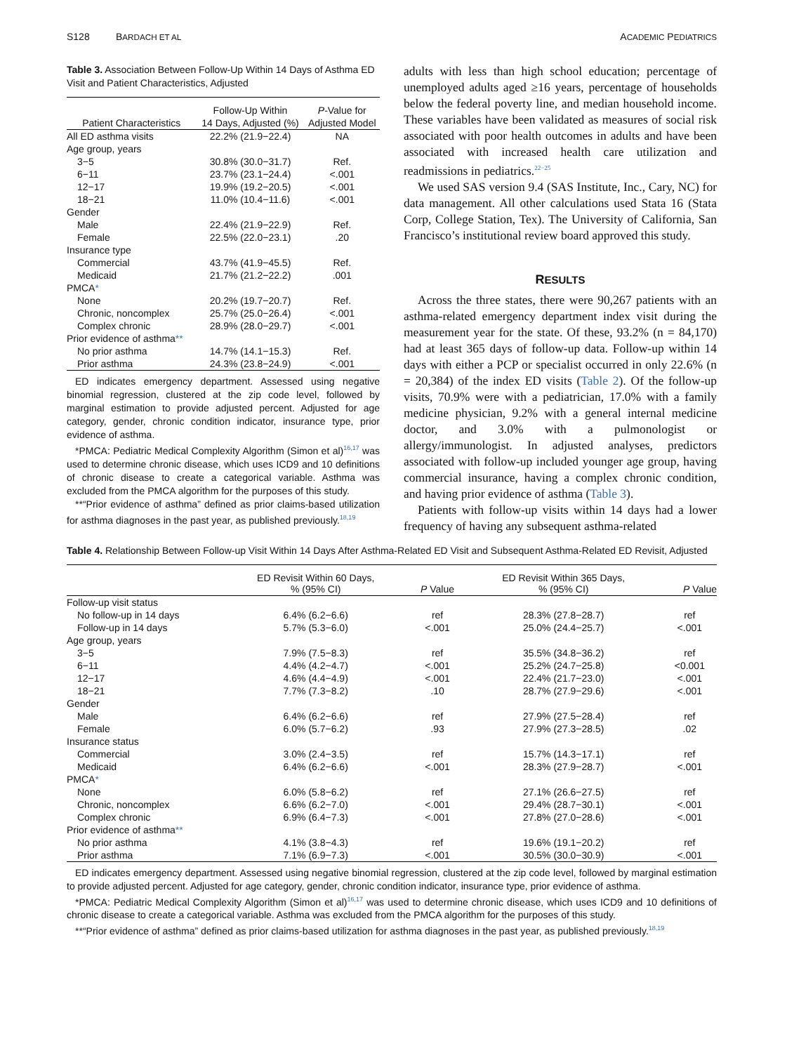S128 BARDACH ET AL ACADEMIC PEDIATRICS
Table 3. Association Between Follow-Up Within 14 Days of Asthma ED Visit and Patient Characteristics, Adjusted
| | Follow-Up Within | P -Value for |
| --- | --- | --- |
| Patient Characteristics | 14 Days, Adjusted (%) | Adjusted Model |
| All ED asthma visits | 22.2% (21.9−22.4) | NA |
| Age group, years | | |
| 3−5 | 30.8% (30.0−31.7) | Ref. |
| 6−11 | 23.7% (23.1−24.4) | <.001 |
| 12−17 | 19.9% (19.2−20.5) | <.001 |
| 18−21 | 11.0% (10.4−11.6) | <.001 |
| Gender | | |
| Male | 22.4% (21.9−22.9) | Ref. |
| Female | 22.5% (22.0−23.1) | .20 |
| Insurance type | | |
| Commercial | 43.7% (41.9−45.5) | Ref. |
| Medicaid | 21.7% (21.2−22.2) | .001 |
| PMCA * | | |
| None | 20.2% (19.7−20.7) | Ref. |
| Chronic, noncomplex | 25.7% (25.0−26.4) | <.001 |
| Complex chronic | 28.9% (28.0−29.7) | <.001 |
| Prior evidence of asthma ** | | |
| No prior asthma | 14.7% (14.1−15.3) | Ref. |
| Prior asthma | 24.3% (23.8−24.9) | <.001 |
ED indicates emergency department. Assessed using negative binomial regression, clustered at the zip code level, followed by marginal estimation to provide adjusted percent. Adjusted for age category, gender, chronic condition indicator, insurance type, prior evidence of asthma.
*PMCA: Pediatric Medical Complexity Algorithm (Simon et al)<sup>16,17</sup> was used to determine chronic disease, which uses ICD9 and 10 definitions of chronic disease to create a categorical variable. Asthma was excluded from the PMCA algorithm for the purposes of this study.
**“Prior evidence of asthma” defined as prior claims-based utilization for asthma diagnoses in the past year, as published previously.<sup>18,19</sup>
adults with less than high school education; percentage of unemployed adults aged ≥16 years, percentage of households below the federal poverty line, and median household income. These variables have been validated as measures of social risk associated with poor health outcomes in adults and have been associated with increased health care utilization and readmissions in pediatrics.<sup>22−25</sup>
We used SAS version 9.4 (SAS Institute, Inc., Cary, NC) for data management. All other calculations used Stata 16 (Stata Corp, College Station, Tex). The University of California, San Francisco’s institutional review board approved this study.
RESULTS
Across the three states, there were 90,267 patients with an asthma-related emergency department index visit during the measurement year for the state. Of these, 93.2% (n = 84,170) had at least 365 days of follow-up data. Follow-up within 14 days with either a PCP or specialist occurred in only 22.6% (n = 20,384) of the index ED visits (Table 2). Of the follow-up visits, 70.9% were with a pediatrician, 17.0% with a family medicine physician, 9.2% with a general internal medicine doctor, and 3.0% with a pulmonologist or allergy/immunologist. In adjusted analyses, predictors associated with follow-up included younger age group, having commercial insurance, having a complex chronic condition, and having prior evidence of asthma (Table 3).
Patients with follow-up visits within 14 days had a lower frequency of having any subsequent asthma-related
Table 4. Relationship Between Follow-up Visit Within 14 Days After Asthma-Related ED Visit and Subsequent Asthma-Related ED Revisit, Adjusted
| | ED Revisit Within 60 Days, % (95% CI) | P Value | ED Revisit Within 365 Days, % (95% CI) | P Value |
| --- | --- | --- | --- | --- |
| Follow-up visit status | | | | |
| No follow-up in 14 days | 6.4% (6.2−6.6) | ref | 28.3% (27.8−28.7) | ref |
| Follow-up in 14 days | 5.7% (5.3−6.0) | <.001 | 25.0% (24.4−25.7) | <.001 |
| Age group, years | | | | |
| 3−5 | 7.9% (7.5−8.3) | ref | 35.5% (34.8−36.2) | ref |
| 6−11 | 4.4% (4.2−4.7) | <.001 | 25.2% (24.7−25.8) | <0.001 |
| 12−17 | 4.6% (4.4−4.9) | <.001 | 22.4% (21.7−23.0) | <.001 |
| 18−21 | 7.7% (7.3−8.2) | .10 | 28.7% (27.9−29.6) | <.001 |
| Gender | | | | |
| Male | 6.4% (6.2−6.6) | ref | 27.9% (27.5−28.4) | ref |
| Female | 6.0% (5.7−6.2) | .93 | 27.9% (27.3−28.5) | .02 |
| Insurance status | | | | |
| Commercial | 3.0% (2.4−3.5) | ref | 15.7% (14.3−17.1) | ref |
| Medicaid | 6.4% (6.2−6.6) | <.001 | 28.3% (27.9−28.7) | <.001 |
| PMCA * | | | | |
| None | 6.0% (5.8−6.2) | ref | 27.1% (26.6−27.5) | ref |
| Chronic, noncomplex | 6.6% (6.2−7.0) | <.001 | 29.4% (28.7−30.1) | <.001 |
| Complex chronic | 6.9% (6.4−7.3) | <.001 | 27.8% (27.0−28.6) | <.001 |
| Prior evidence of asthma ** | | | | |
| No prior asthma | 4.1% (3.8−4.3) | ref | 19.6% (19.1−20.2) | ref |
| Prior asthma | 7.1% (6.9−7.3) | <.001 | 30.5% (30.0−30.9) | <.001 |
ED indicates emergency department. Assessed using negative binomial regression, clustered at the zip code level, followed by marginal estimation to provide adjusted percent. Adjusted for age category, gender, chronic condition indicator, insurance type, prior evidence of asthma.
*PMCA: Pediatric Medical Complexity Algorithm (Simon et al)<sup>16,17</sup> was used to determine chronic disease, which uses ICD9 and 10 definitions of chronic disease to create a categorical variable. Asthma was excluded from the PMCA algorithm for the purposes of this study.
**“Prior evidence of asthma” defined as prior claims-based utilization for asthma diagnoses in the past year, as published previously.<sup>18,19</sup>